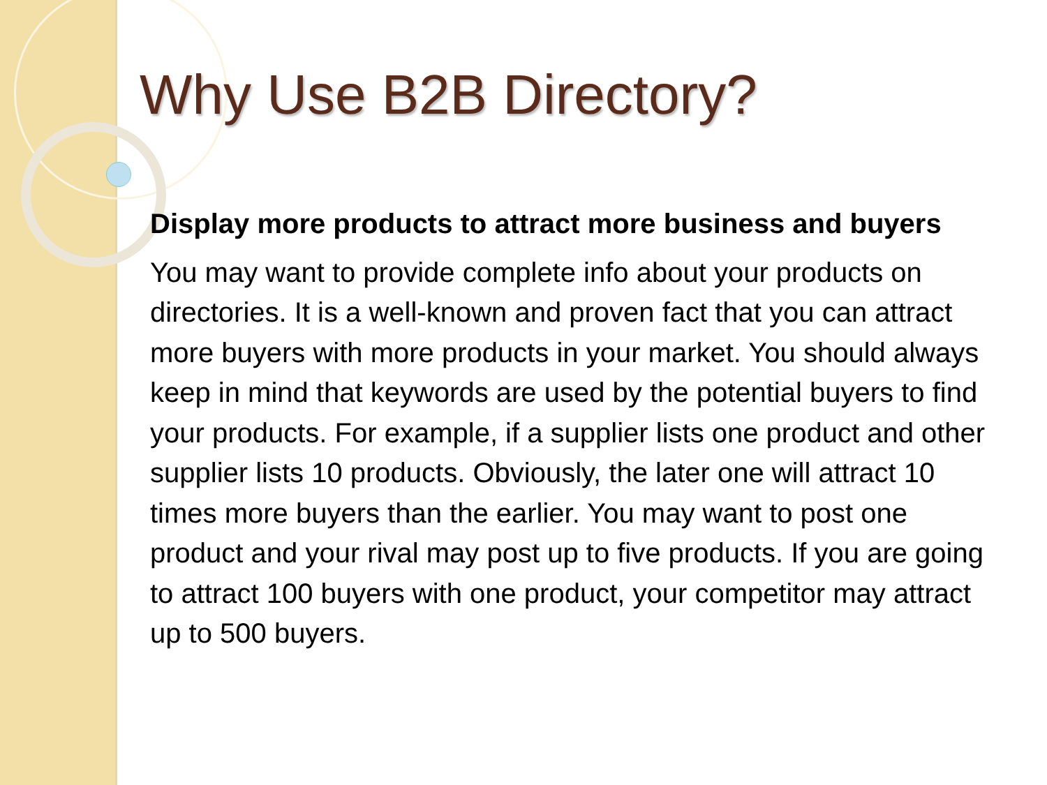Why Use B2B Directory?
Display more products to attract more business and buyers
You may want to provide complete info about your products on directories. It is a well-known and proven fact that you can attract more buyers with more products in your market. You should always keep in mind that keywords are used by the potential buyers to find your products. For example, if a supplier lists one product and other supplier lists 10 products. Obviously, the later one will attract 10 times more buyers than the earlier. You may want to post one product and your rival may post up to five products. If you are going to attract 100 buyers with one product, your competitor may attract up to 500 buyers.